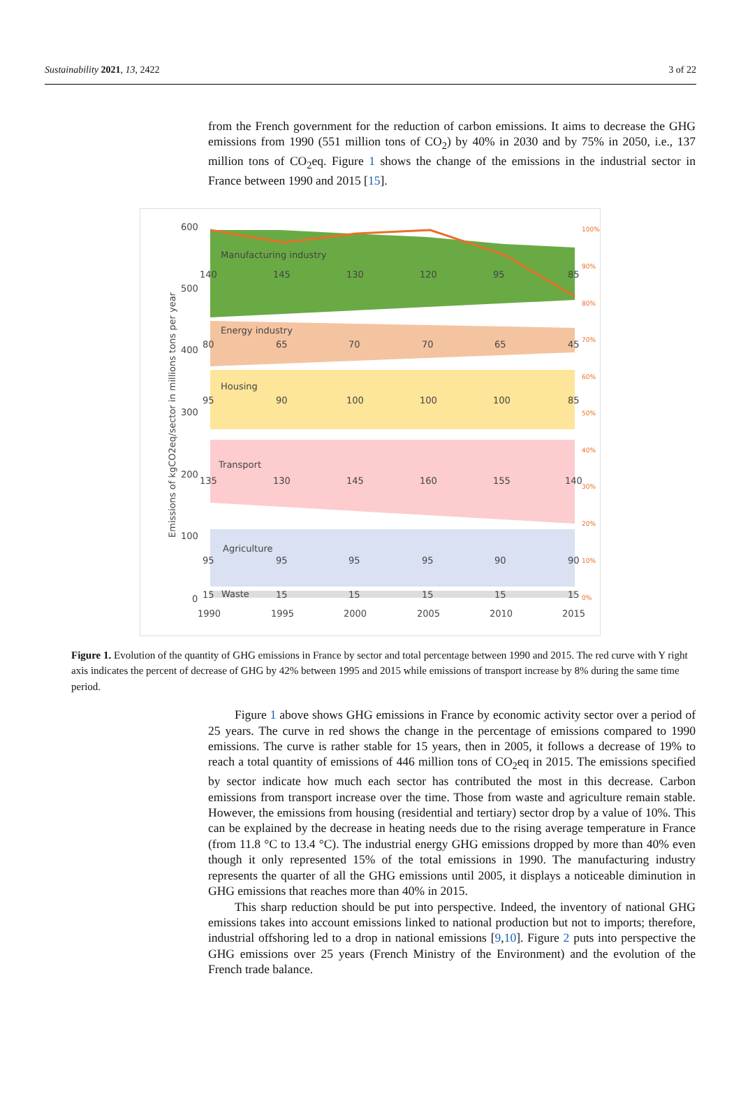Sustainability 2021, 13, 2422 3 of 22
from the French government for the reduction of carbon emissions. It aims to decrease the GHG emissions from 1990 (551 million tons of CO<sub>2</sub>) by 40% in 2030 and by 75% in 2050, i.e., 137 million tons of CO<sub>2</sub>eq. Figure 1 shows the change of the emissions in the industrial sector in France between 1990 and 2015 [15].
600
500
400
300
200
100
0
Emissions of kgCO2eq/sector in millions tons per year
Manufacturing industry
Energy industry
Housing
Transport
Agriculture
Waste
140
145
130
120
95
85
80
65
70
70
65
45
95
90
100
100
100
85
135
130
145
160
155
140
95
95
95
95
90
90
15
15
15
15
15
15
1990
1995
2000
2005
2010
2015
100%
90%
80%
70%
60%
50%
40%
30%
20%
10%
0%
Figure 1. Evolution of the quantity of GHG emissions in France by sector and total percentage between 1990 and 2015. The red curve with Y right axis indicates the percent of decrease of GHG by 42% between 1995 and 2015 while emissions of transport increase by 8% during the same time period.
Figure 1 above shows GHG emissions in France by economic activity sector over a period of 25 years. The curve in red shows the change in the percentage of emissions compared to 1990 emissions. The curve is rather stable for 15 years, then in 2005, it follows a decrease of 19% to reach a total quantity of emissions of 446 million tons of CO<sub>2</sub>eq in 2015. The emissions specified by sector indicate how much each sector has contributed the most in this decrease. Carbon emissions from transport increase over the time. Those from waste and agriculture remain stable. However, the emissions from housing (residential and tertiary) sector drop by a value of 10%. This can be explained by the decrease in heating needs due to the rising average temperature in France (from 11.8 °C to 13.4 °C). The industrial energy GHG emissions dropped by more than 40% even though it only represented 15% of the total emissions in 1990. The manufacturing industry represents the quarter of all the GHG emissions until 2005, it displays a noticeable diminution in GHG emissions that reaches more than 40% in 2015.
This sharp reduction should be put into perspective. Indeed, the inventory of national GHG emissions takes into account emissions linked to national production but not to imports; therefore, industrial offshoring led to a drop in national emissions [9,10]. Figure 2 puts into perspective the GHG emissions over 25 years (French Ministry of the Environment) and the evolution of the French trade balance.